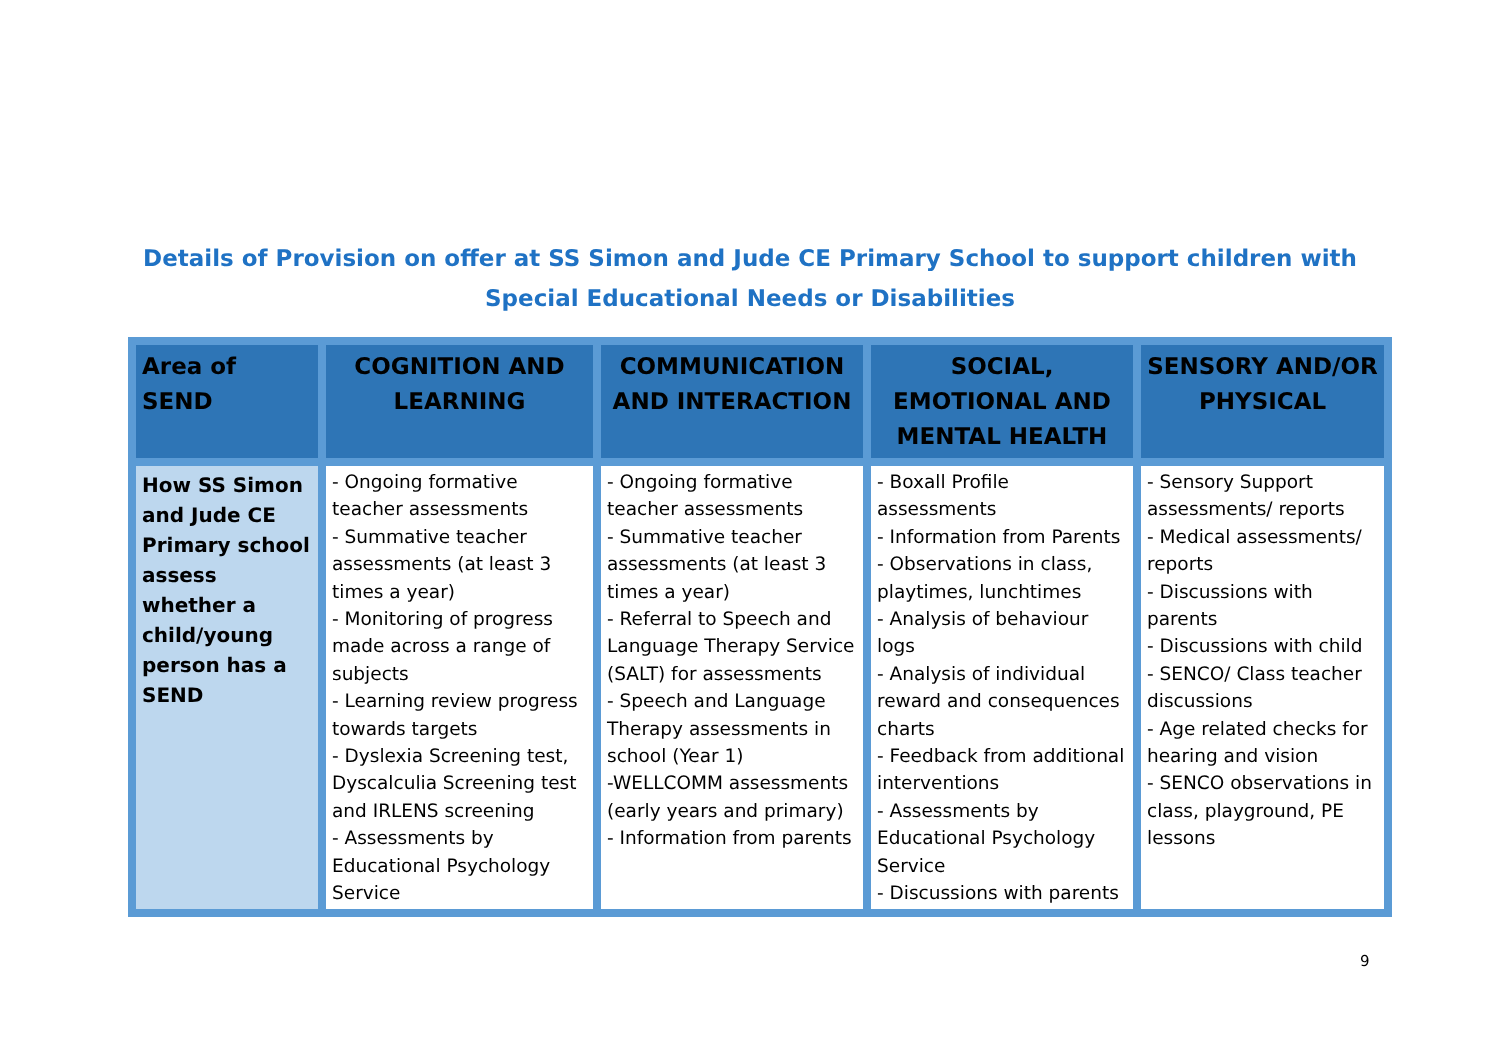Details of Provision on offer at SS Simon and Jude CE Primary School to support children with
Special Educational Needs or Disabilities
| Area of SEND | COGNITION AND LEARNING | COMMUNICATION AND INTERACTION | SOCIAL, EMOTIONAL AND MENTAL HEALTH | SENSORY AND/OR PHYSICAL |
| --- | --- | --- | --- | --- |
| How SS Simon and Jude CE Primary school assess whether a child/young person has a SEND | - Ongoing formative teacher assessments - Summative teacher assessments (at least 3 times a year) - Monitoring of progress made across a range of subjects - Learning review progress towards targets - Dyslexia Screening test, Dyscalculia Screening test and IRLENS screening - Assessments by Educational Psychology Service | - Ongoing formative teacher assessments - Summative teacher assessments (at least 3 times a year) - Referral to Speech and Language Therapy Service (SALT) for assessments - Speech and Language Therapy assessments in school (Year 1) -WELLCOMM assessments (early years and primary) - Information from parents | - Boxall Profile assessments - Information from Parents - Observations in class, playtimes, lunchtimes - Analysis of behaviour logs - Analysis of individual reward and consequences charts - Feedback from additional interventions - Assessments by Educational Psychology Service - Discussions with parents | - Sensory Support assessments/ reports - Medical assessments/ reports - Discussions with parents - Discussions with child - SENCO/ Class teacher discussions - Age related checks for hearing and vision - SENCO observations in class, playground, PE lessons |
9